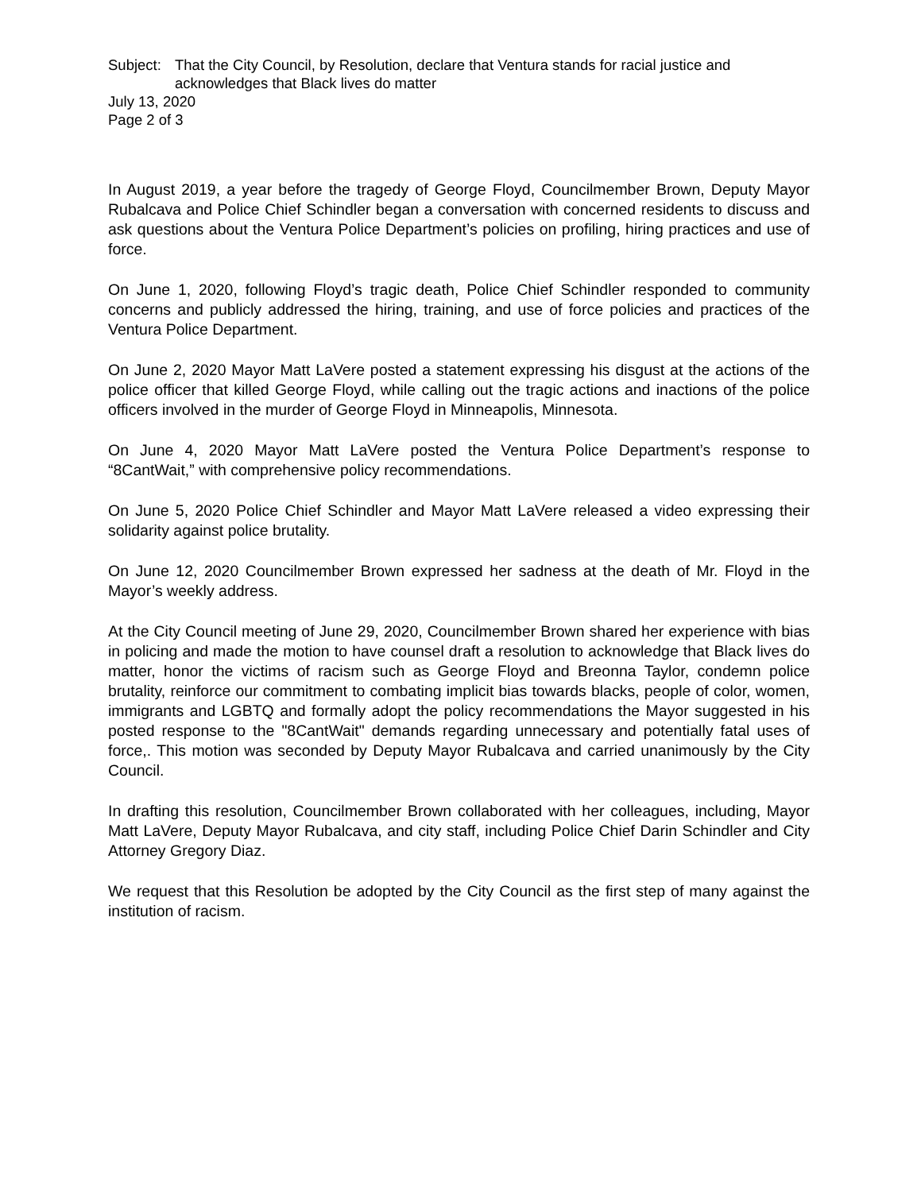Subject: That the City Council, by Resolution, declare that Ventura stands for racial justice and acknowledges that Black lives do matter
July 13, 2020
Page 2 of 3
In August 2019, a year before the tragedy of George Floyd, Councilmember Brown, Deputy Mayor Rubalcava and Police Chief Schindler began a conversation with concerned residents to discuss and ask questions about the Ventura Police Department’s policies on profiling, hiring practices and use of force.
On June 1, 2020, following Floyd’s tragic death, Police Chief Schindler responded to community concerns and publicly addressed the hiring, training, and use of force policies and practices of the Ventura Police Department.
On June 2, 2020 Mayor Matt LaVere posted a statement expressing his disgust at the actions of the police officer that killed George Floyd, while calling out the tragic actions and inactions of the police officers involved in the murder of George Floyd in Minneapolis, Minnesota.
On June 4, 2020 Mayor Matt LaVere posted the Ventura Police Department’s response to “8CantWait,” with comprehensive policy recommendations.
On June 5, 2020 Police Chief Schindler and Mayor Matt LaVere released a video expressing their solidarity against police brutality.
On June 12, 2020 Councilmember Brown expressed her sadness at the death of Mr. Floyd in the Mayor’s weekly address.
At the City Council meeting of June 29, 2020, Councilmember Brown shared her experience with bias in policing and made the motion to have counsel draft a resolution to acknowledge that Black lives do matter, honor the victims of racism such as George Floyd and Breonna Taylor, condemn police brutality, reinforce our commitment to combating implicit bias towards blacks, people of color, women, immigrants and LGBTQ and formally adopt the policy recommendations the Mayor suggested in his posted response to the "8CantWait" demands regarding unnecessary and potentially fatal uses of force,. This motion was seconded by Deputy Mayor Rubalcava and carried unanimously by the City Council.
In drafting this resolution, Councilmember Brown collaborated with her colleagues, including, Mayor Matt LaVere, Deputy Mayor Rubalcava, and city staff, including Police Chief Darin Schindler and City Attorney Gregory Diaz.
We request that this Resolution be adopted by the City Council as the first step of many against the institution of racism.